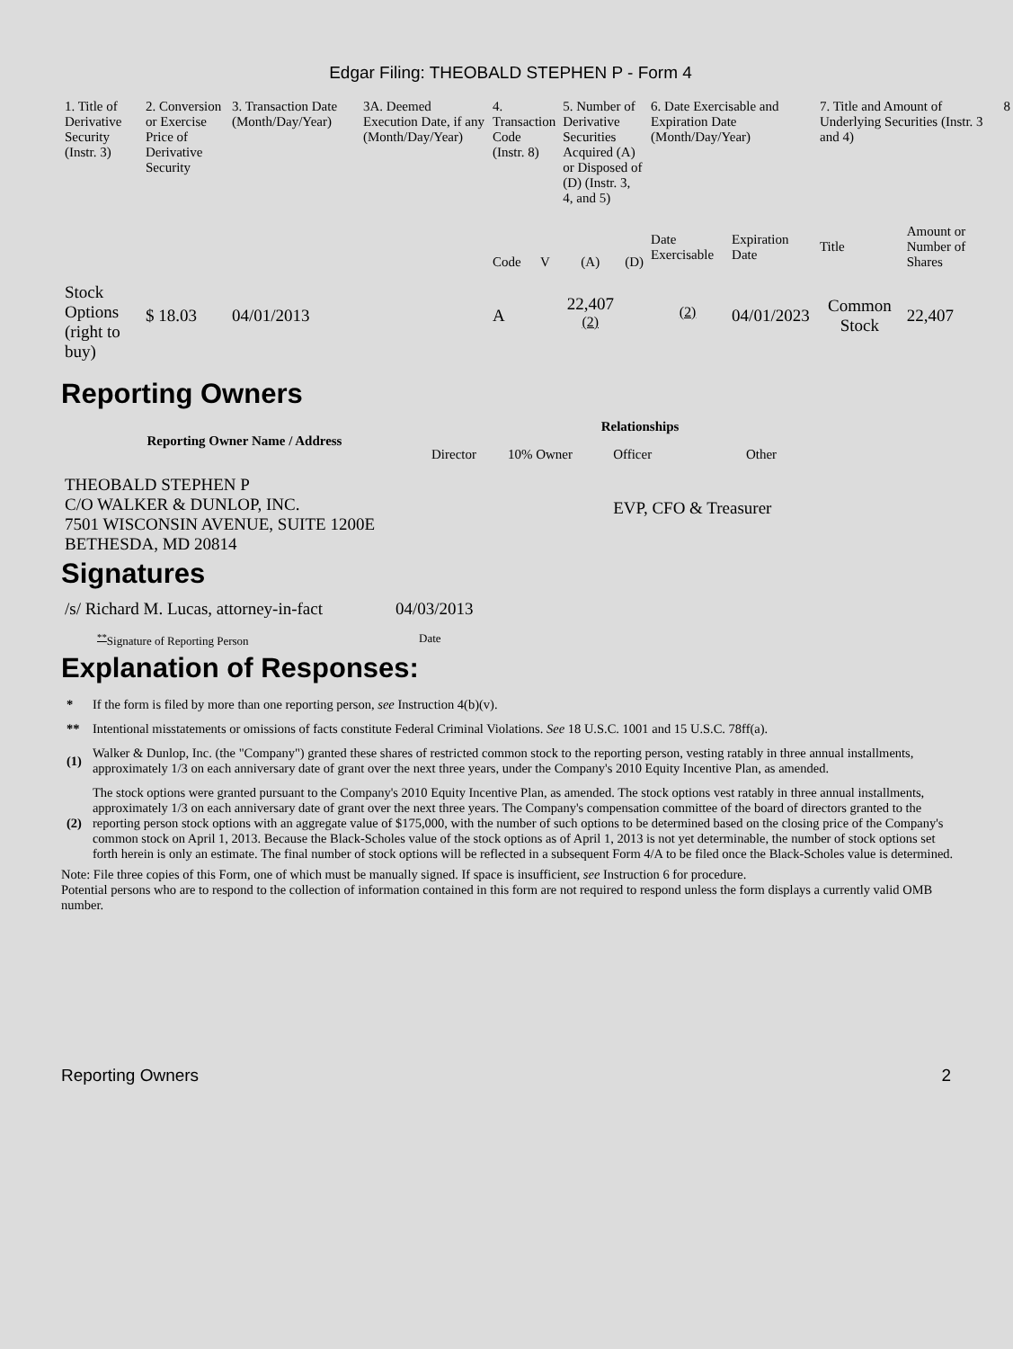Edgar Filing: THEOBALD STEPHEN P - Form 4
| 1. Title of Derivative Security (Instr. 3) | 2. Conversion or Exercise Price of Derivative Security | 3. Transaction Date (Month/Day/Year) | 3A. Deemed Execution Date, if any (Month/Day/Year) | 4. Transaction Code (Instr. 8) | | 5. Number of Derivative Securities Acquired (A) or Disposed of (D) (Instr. 3, 4, and 5) | | 6. Date Exercisable and Expiration Date (Month/Day/Year) | | 7. Title and Amount of Underlying Securities (Instr. 3 and 4) | | 8 |
| | | | | Code | V | (A) | (D) | Date Exercisable | Expiration Date | Title | Amount or Number of Shares | |
| Stock Options (right to buy) | $ 18.03 | 04/01/2013 | | A | | 22,407 <sup>(2)</sup> | | <sup>(2)</sup> | 04/01/2023 | Common Stock | 22,407 | |
Reporting Owners
| Reporting Owner Name / Address | Relationships | | | |
| --- | --- | --- | --- | --- |
| | Director | 10% Owner | Officer | Other |
| THEOBALD STEPHEN P C/O WALKER & DUNLOP, INC. 7501 WISCONSIN AVENUE, SUITE 1200E BETHESDA, MD 20814 | | | EVP, CFO & Treasurer | |
Signatures
| /s/ Richard M. Lucas, attorney-in-fact | 04/03/2013 |
| <sup>**</sup> Signature of Reporting Person | Date |
Explanation of Responses:
| * | If the form is filed by more than one reporting person, see Instruction 4(b)(v). |
| ** | Intentional misstatements or omissions of facts constitute Federal Criminal Violations. See 18 U.S.C. 1001 and 15 U.S.C. 78ff(a). |
| (1) | Walker & Dunlop, Inc. (the "Company") granted these shares of restricted common stock to the reporting person, vesting ratably in three annual installments, approximately 1/3 on each anniversary date of grant over the next three years, under the Company's 2010 Equity Incentive Plan, as amended. |
| (2) | The stock options were granted pursuant to the Company's 2010 Equity Incentive Plan, as amended. The stock options vest ratably in three annual installments, approximately 1/3 on each anniversary date of grant over the next three years. The Company's compensation committee of the board of directors granted to the reporting person stock options with an aggregate value of $175,000, with the number of such options to be determined based on the closing price of the Company's common stock on April 1, 2013. Because the Black-Scholes value of the stock options as of April 1, 2013 is not yet determinable, the number of stock options set forth herein is only an estimate. The final number of stock options will be reflected in a subsequent Form 4/A to be filed once the Black-Scholes value is determined. |
Note: File three copies of this Form, one of which must be manually signed. If space is insufficient, see Instruction 6 for procedure.
Potential persons who are to respond to the collection of information contained in this form are not required to respond unless the form displays a currently valid OMB number.
Reporting Owners 2